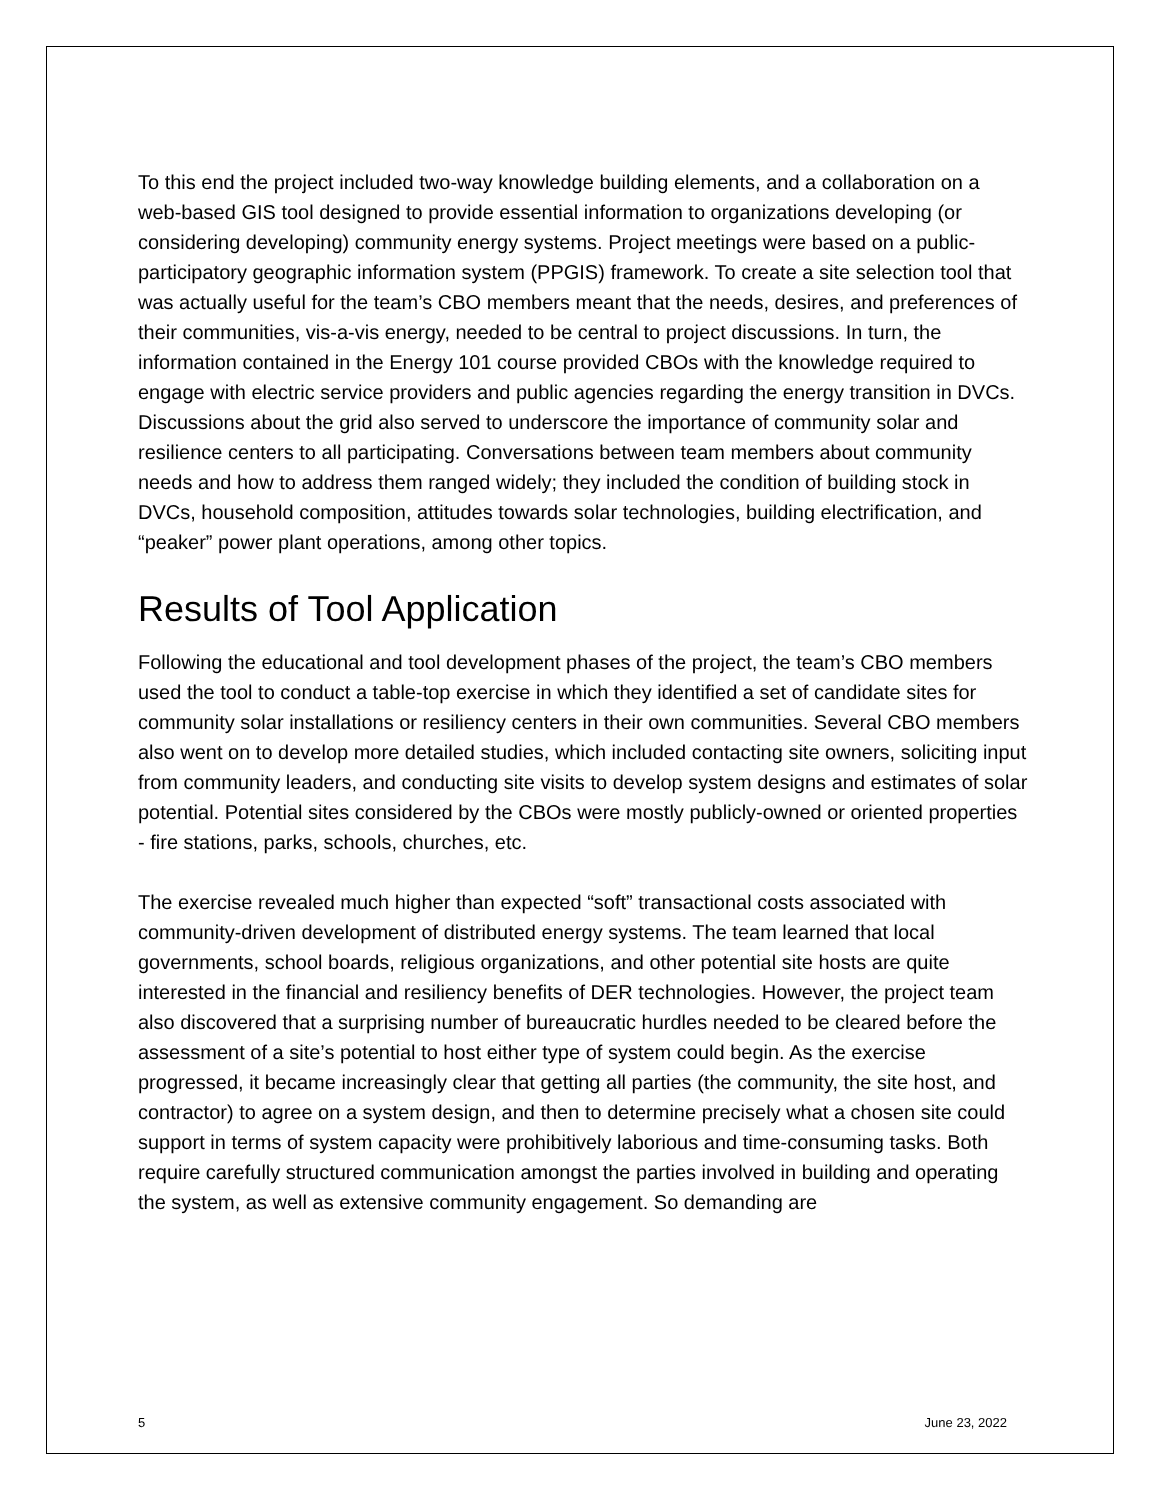To this end the project included two-way knowledge building elements, and a collaboration on a web-based GIS tool designed to provide essential information to organizations developing (or considering developing) community energy systems. Project meetings were based on a public-participatory geographic information system (PPGIS) framework. To create a site selection tool that was actually useful for the team’s CBO members meant that the needs, desires, and preferences of their communities, vis-a-vis energy, needed to be central to project discussions. In turn, the information contained in the Energy 101 course provided CBOs with the knowledge required to engage with electric service providers and public agencies regarding the energy transition in DVCs. Discussions about the grid also served to underscore the importance of community solar and resilience centers to all participating. Conversations between team members about community needs and how to address them ranged widely; they included the condition of building stock in DVCs, household composition, attitudes towards solar technologies, building electrification, and “peaker” power plant operations, among other topics.
Results of Tool Application
Following the educational and tool development phases of the project, the team’s CBO members used the tool to conduct a table-top exercise in which they identified a set of candidate sites for community solar installations or resiliency centers in their own communities. Several CBO members also went on to develop more detailed studies, which included contacting site owners, soliciting input from community leaders, and conducting site visits to develop system designs and estimates of solar potential. Potential sites considered by the CBOs were mostly publicly-owned or oriented properties - fire stations, parks, schools, churches, etc.
The exercise revealed much higher than expected “soft” transactional costs associated with community-driven development of distributed energy systems. The team learned that local governments, school boards, religious organizations, and other potential site hosts are quite interested in the financial and resiliency benefits of DER technologies. However, the project team also discovered that a surprising number of bureaucratic hurdles needed to be cleared before the assessment of a site’s potential to host either type of system could begin. As the exercise progressed, it became increasingly clear that getting all parties (the community, the site host, and contractor) to agree on a system design, and then to determine precisely what a chosen site could support in terms of system capacity were prohibitively laborious and time-consuming tasks. Both require carefully structured communication amongst the parties involved in building and operating the system, as well as extensive community engagement. So demanding are
5 June 23, 2022